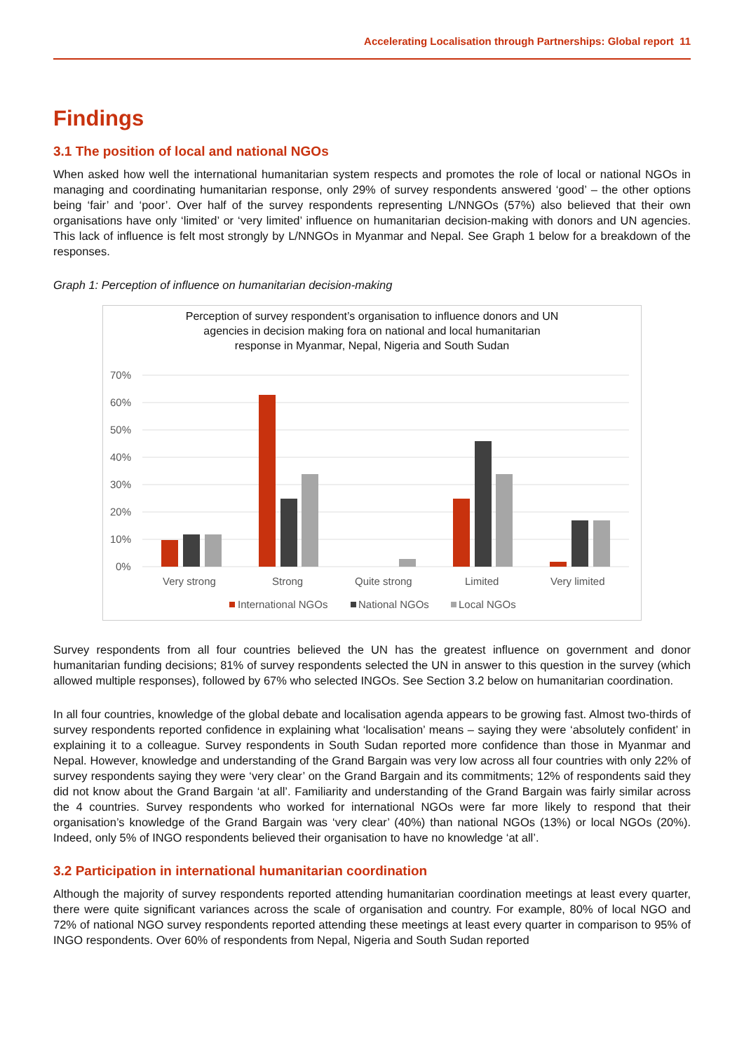Accelerating Localisation through Partnerships: Global report 11
Findings
3.1 The position of local and national NGOs
When asked how well the international humanitarian system respects and promotes the role of local or national NGOs in managing and coordinating humanitarian response, only 29% of survey respondents answered ‘good’ – the other options being ‘fair’ and ‘poor’. Over half of the survey respondents representing L/NNGOs (57%) also believed that their own organisations have only ‘limited’ or ‘very limited’ influence on humanitarian decision-making with donors and UN agencies. This lack of influence is felt most strongly by L/NNGOs in Myanmar and Nepal. See Graph 1 below for a breakdown of the responses.
Graph 1: Perception of influence on humanitarian decision-making
Perception of survey respondent’s organisation to influence donors and UN
agencies in decision making fora on national and local humanitarian
response in Myanmar, Nepal, Nigeria and South Sudan
70%
60%
50%
40%
30%
20%
10%
0%
Very strong
Strong
Quite strong
Limited
Very limited
International NGOs
National NGOs
Local NGOs
Survey respondents from all four countries believed the UN has the greatest influence on government and donor humanitarian funding decisions; 81% of survey respondents selected the UN in answer to this question in the survey (which allowed multiple responses), followed by 67% who selected INGOs. See Section 3.2 below on humanitarian coordination.
In all four countries, knowledge of the global debate and localisation agenda appears to be growing fast. Almost two-thirds of survey respondents reported confidence in explaining what ‘localisation’ means – saying they were ‘absolutely confident’ in explaining it to a colleague. Survey respondents in South Sudan reported more confidence than those in Myanmar and Nepal. However, knowledge and understanding of the Grand Bargain was very low across all four countries with only 22% of survey respondents saying they were ‘very clear’ on the Grand Bargain and its commitments; 12% of respondents said they did not know about the Grand Bargain ‘at all’. Familiarity and understanding of the Grand Bargain was fairly similar across the 4 countries. Survey respondents who worked for international NGOs were far more likely to respond that their organisation’s knowledge of the Grand Bargain was ‘very clear’ (40%) than national NGOs (13%) or local NGOs (20%). Indeed, only 5% of INGO respondents believed their organisation to have no knowledge ‘at all’.
3.2 Participation in international humanitarian coordination
Although the majority of survey respondents reported attending humanitarian coordination meetings at least every quarter, there were quite significant variances across the scale of organisation and country. For example, 80% of local NGO and 72% of national NGO survey respondents reported attending these meetings at least every quarter in comparison to 95% of INGO respondents. Over 60% of respondents from Nepal, Nigeria and South Sudan reported